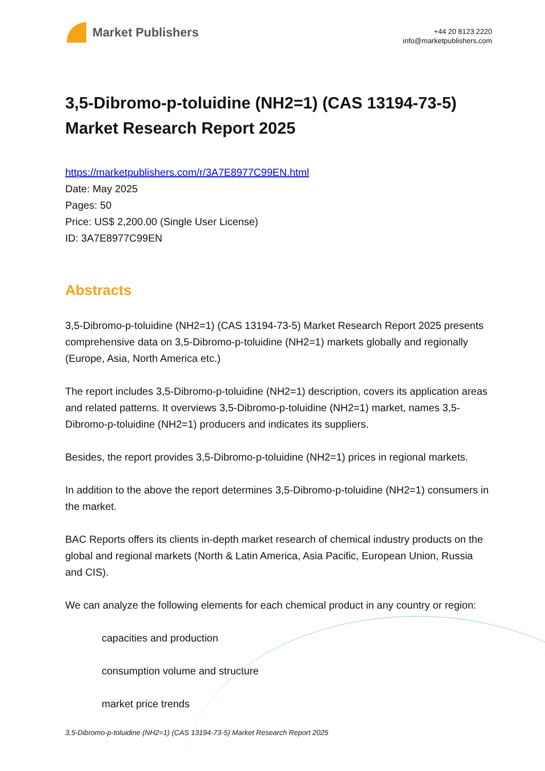Market Publishers
+44 20 8123 2220
info@marketpublishers.com
3,5-Dibromo-p-toluidine (NH2=1) (CAS 13194-73-5) Market Research Report 2025
https://marketpublishers.com/r/3A7E8977C99EN.html
Date: May 2025
Pages: 50
Price: US$ 2,200.00 (Single User License)
ID: 3A7E8977C99EN
Abstracts
3,5-Dibromo-p-toluidine (NH2=1) (CAS 13194-73-5) Market Research Report 2025 presents comprehensive data on 3,5-Dibromo-p-toluidine (NH2=1) markets globally and regionally (Europe, Asia, North America etc.)
The report includes 3,5-Dibromo-p-toluidine (NH2=1) description, covers its application areas and related patterns. It overviews 3,5-Dibromo-p-toluidine (NH2=1) market, names 3,5-Dibromo-p-toluidine (NH2=1) producers and indicates its suppliers.
Besides, the report provides 3,5-Dibromo-p-toluidine (NH2=1) prices in regional markets.
In addition to the above the report determines 3,5-Dibromo-p-toluidine (NH2=1) consumers in the market.
BAC Reports offers its clients in-depth market research of chemical industry products on the global and regional markets (North & Latin America, Asia Pacific, European Union, Russia and CIS).
We can analyze the following elements for each chemical product in any country or region:
capacities and production
consumption volume and structure
market price trends
3,5-Dibromo-p-toluidine (NH2=1) (CAS 13194-73-5) Market Research Report 2025